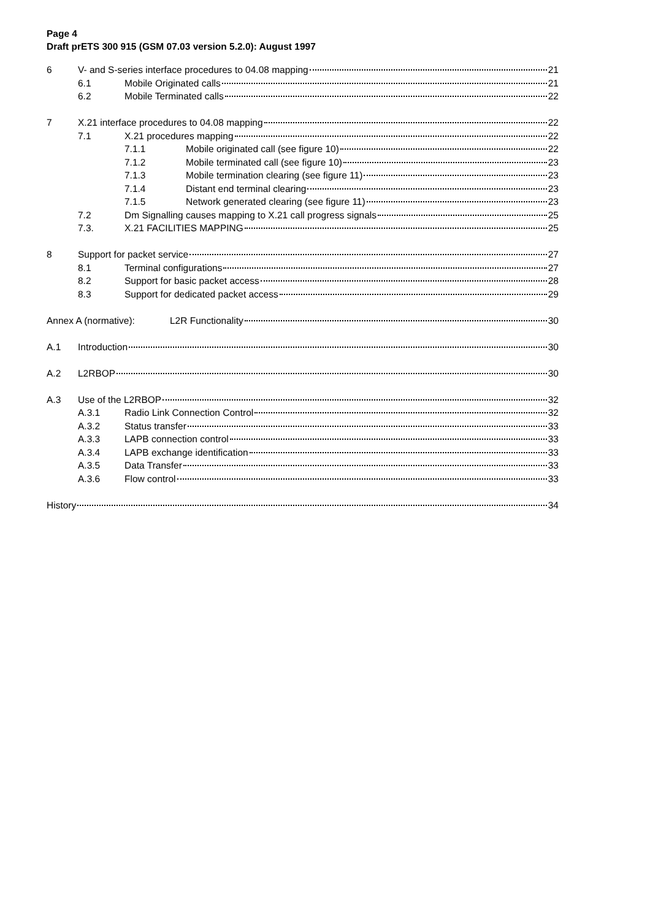Page 4
Draft prETS 300 915 (GSM 07.03 version 5.2.0): August 1997
6 V- and S-series interface procedures to 04.08 mapping 21
6.1 Mobile Originated calls 21
6.2 Mobile Terminated calls 22
7 X.21 interface procedures to 04.08 mapping 22
7.1 X.21 procedures mapping 22
7.1.1 Mobile originated call (see figure 10) 22
7.1.2 Mobile terminated call (see figure 10) 23
7.1.3 Mobile termination clearing (see figure 11) 23
7.1.4 Distant end terminal clearing 23
7.1.5 Network generated clearing (see figure 11) 23
7.2 Dm Signalling causes mapping to X.21 call progress signals 25
7.3. X.21 FACILITIES MAPPING 25
8 Support for packet service 27
8.1 Terminal configurations 27
8.2 Support for basic packet access 28
8.3 Support for dedicated packet access 29
Annex A (normative): L2R Functionality 30
A.1 Introduction 30
A.2 L2RBOP 30
A.3 Use of the L2RBOP 32
A.3.1 Radio Link Connection Control 32
A.3.2 Status transfer 33
A.3.3 LAPB connection control 33
A.3.4 LAPB exchange identification 33
A.3.5 Data Transfer 33
A.3.6 Flow control 33
History 34